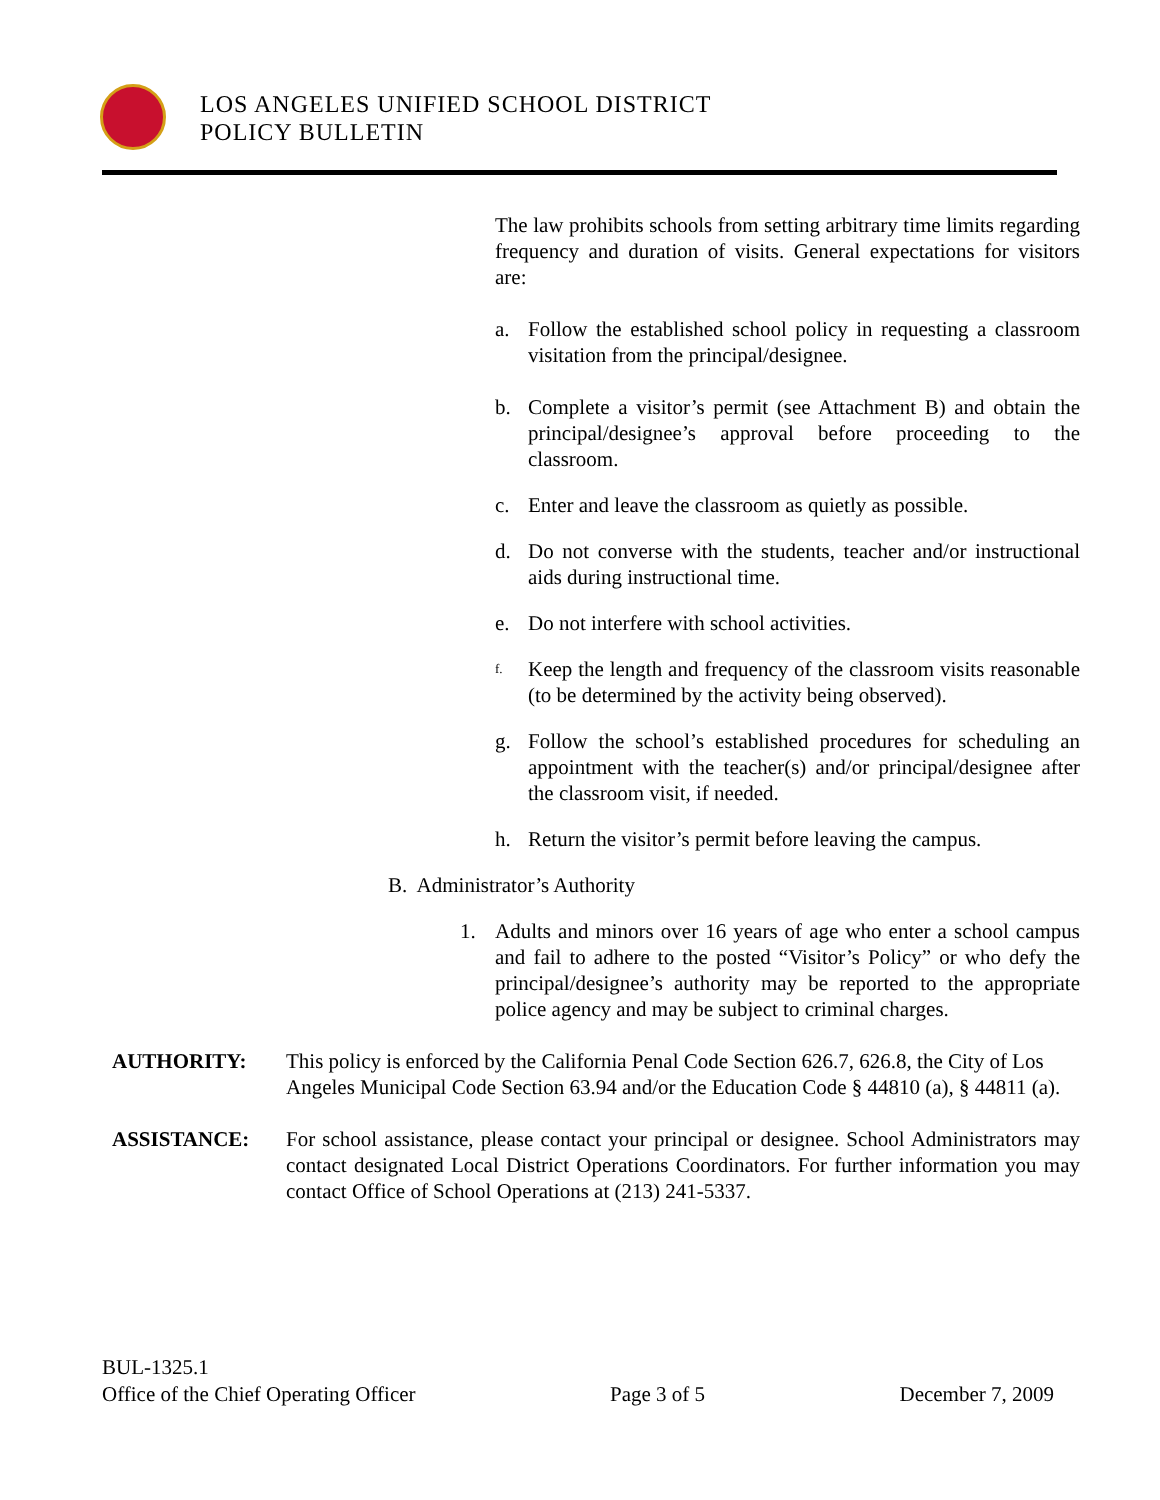LOS ANGELES UNIFIED SCHOOL DISTRICT
POLICY BULLETIN
The law prohibits schools from setting arbitrary time limits regarding frequency and duration of visits. General expectations for visitors are:
a. Follow the established school policy in requesting a classroom visitation from the principal/designee.
b. Complete a visitor’s permit (see Attachment B) and obtain the principal/designee’s approval before proceeding to the classroom.
c. Enter and leave the classroom as quietly as possible.
d. Do not converse with the students, teacher and/or instructional aids during instructional time.
e. Do not interfere with school activities.
f. Keep the length and frequency of the classroom visits reasonable (to be determined by the activity being observed).
g. Follow the school’s established procedures for scheduling an appointment with the teacher(s) and/or principal/designee after the classroom visit, if needed.
h. Return the visitor’s permit before leaving the campus.
B. Administrator’s Authority
1. Adults and minors over 16 years of age who enter a school campus and fail to adhere to the posted “Visitor’s Policy” or who defy the principal/designee’s authority may be reported to the appropriate police agency and may be subject to criminal charges.
AUTHORITY: This policy is enforced by the California Penal Code Section 626.7, 626.8, the City of Los Angeles Municipal Code Section 63.94 and/or the Education Code § 44810 (a), § 44811 (a).
ASSISTANCE: For school assistance, please contact your principal or designee. School Administrators may contact designated Local District Operations Coordinators. For further information you may contact Office of School Operations at (213) 241-5337.
BUL-1325.1
Office of the Chief Operating Officer Page 3 of 5 December 7, 2009